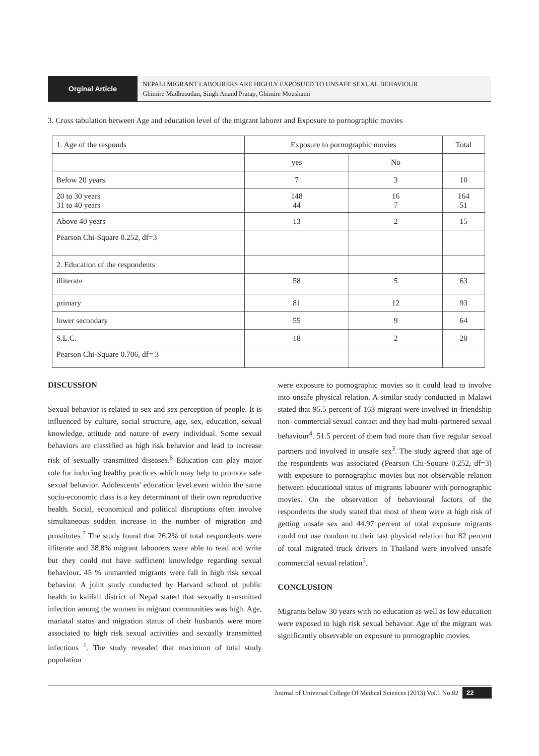Orginal Article
NEPALI MIGRANT LABOURERS ARE HIGHLY EXPOSUED TO UNSAFE SEXUAL BEHAVIOUR
Ghimire Madhusudan, Singh Anand Pratap, Ghimire Moushami
3. Cross tabulation between Age and education level of the migrant laborer and Exposure to pornographic movies
| 1. Age of the responds | Exposure to pornographic movies | | Total |
| --- | --- | --- | --- |
| | yes | No | |
| Below 20 years | 7 | 3 | 10 |
| 20 to 30 years 31 to 40 years | 148 44 | 16 7 | 164 51 |
| Above 40 years | 13 | 2 | 15 |
| Pearson Chi-Square 0.252, df=3 | | | |
| 2. Education of the respondents | | | |
| illiterate | 58 | 5 | 63 |
| primary | 81 | 12 | 93 |
| lower secondary | 55 | 9 | 64 |
| S.L.C. | 18 | 2 | 20 |
| Pearson Chi-Square 0.706, df= 3 | | | |
DISCUSSION
Sexual behavior is related to sex and sex perception of people. It is influenced by culture, social structure, age, sex, education, sexual knowledge, attitude and nature of every individual. Some sexual behaviors are classified as high risk behavior and lead to increase risk of sexually transmitted diseases.<sup>6</sup> Education can play major role for inducing healthy practices which may help to promote safe sexual behavior. Adolescents' education level even within the same socio-economic class is a key determinant of their own reproductive health. Social, economical and political disruptions often involve simultaneous sudden increase in the number of migration and prostitutes.<sup>7</sup> The study found that 26.2% of total respondents were illiterate and 38.8% migrant labourers were able to read and write but they could not have sufficient knowledge regarding sexual behaviour. 45 % unmarried migrants were fall in high risk sexual behavior. A joint study conducted by Harvard school of public health in kalilali district of Nepal stated that sexually transmitted infection among the women in migrant communities was high. Age, mariatal status and migration status of their husbands were more associated to high risk sexual activities and sexually transmitted infections <sup>1</sup>. The study revealed that maximum of total study population
were exposure to pornographic movies so it could lead to involve into unsafe physical relation. A similar study conducted in Malawi stated that 95.5 percent of 163 migrant were involved in friendship non- commercial sexual contact and they had multi-partnered sexual behaviour<sup>4</sup>. 51.5 percent of them had more than five regular sexual partners and involved in unsafe sex<sup>3</sup>. The study agreed that age of the respondents was associated (Pearson Chi-Square 0.252, df=3) with exposure to pornographic movies but not observable relation between educational status of migrants labourer with pornographic movies. On the observation of behavioural factors of the respondents the study stated that most of them were at high risk of getting unsafe sex and 44.97 percent of total exposure migrants could not use condom to their last physical relation but 82 percent of total migrated truck drivers in Thailand were involved unsafe commercial sexual relation<sup>5</sup>.
CONCLUSION
Migrants below 30 years with no education as well as low education were exposed to high risk sexual behavior. Age of the migrant was significantly observable on exposure to pornographic movies.
Journal of Universal College Of Medical Sciences (2013) Vol.1 No.02 22